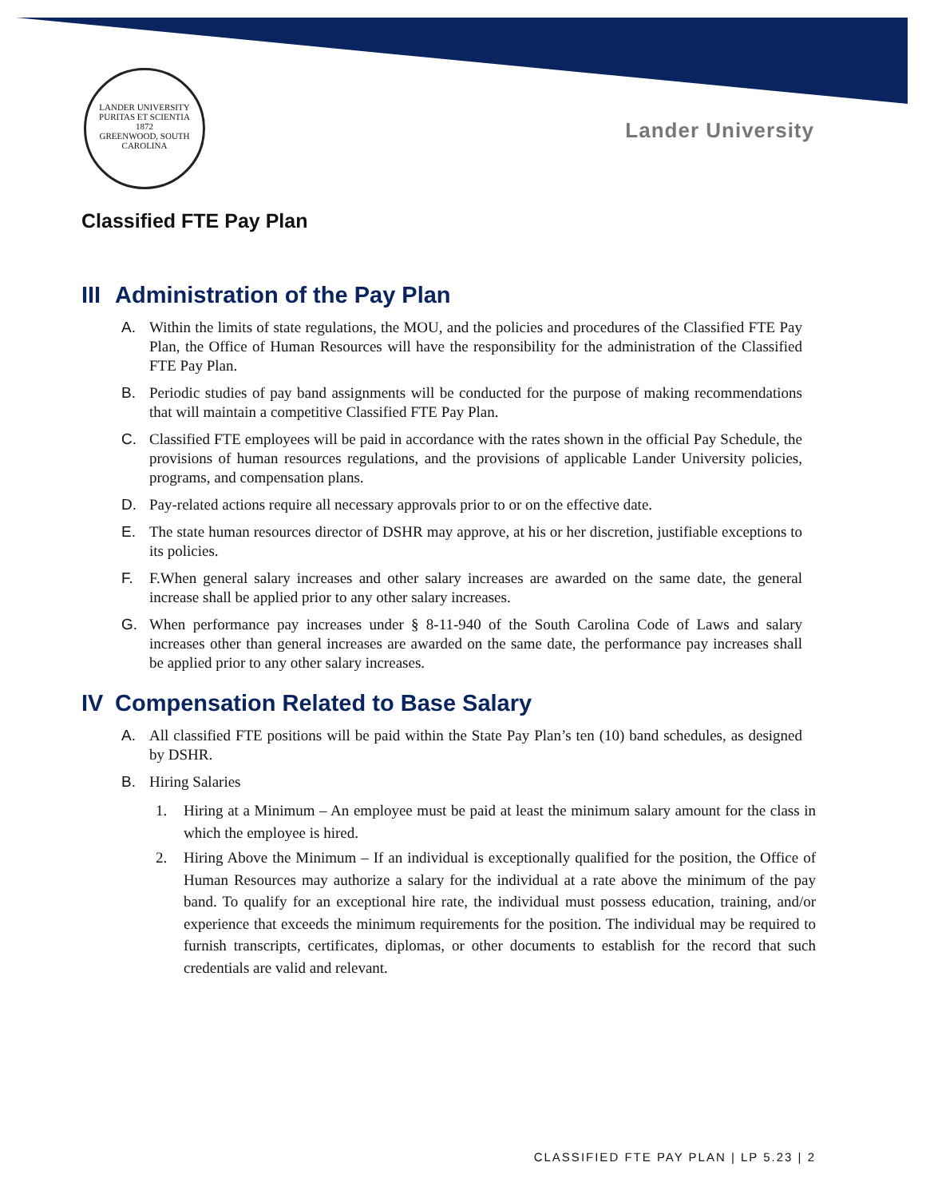LANDER UNIVERSITY
PURITAS ET SCIENTIA
1872
GREENWOOD, SOUTH CAROLINA
Lander University
Classified FTE Pay Plan
III Administration of the Pay Plan
A. Within the limits of state regulations, the MOU, and the policies and procedures of the Classified FTE Pay Plan, the Office of Human Resources will have the responsibility for the administration of the Classified FTE Pay Plan.
B. Periodic studies of pay band assignments will be conducted for the purpose of making recommendations that will maintain a competitive Classified FTE Pay Plan.
C. Classified FTE employees will be paid in accordance with the rates shown in the official Pay Schedule, the provisions of human resources regulations, and the provisions of applicable Lander University policies, programs, and compensation plans.
D. Pay-related actions require all necessary approvals prior to or on the effective date.
E. The state human resources director of DSHR may approve, at his or her discretion, justifiable exceptions to its policies.
F. F.When general salary increases and other salary increases are awarded on the same date, the general increase shall be applied prior to any other salary increases.
G. When performance pay increases under § 8-11-940 of the South Carolina Code of Laws and salary increases other than general increases are awarded on the same date, the performance pay increases shall be applied prior to any other salary increases.
IV Compensation Related to Base Salary
A. All classified FTE positions will be paid within the State Pay Plan’s ten (10) band schedules, as designed by DSHR.
B. Hiring Salaries
1. Hiring at a Minimum – An employee must be paid at least the minimum salary amount for the class in which the employee is hired.
2. Hiring Above the Minimum – If an individual is exceptionally qualified for the position, the Office of Human Resources may authorize a salary for the individual at a rate above the minimum of the pay band. To qualify for an exceptional hire rate, the individual must possess education, training, and/or experience that exceeds the minimum requirements for the position. The individual may be required to furnish transcripts, certificates, diplomas, or other documents to establish for the record that such credentials are valid and relevant.
CLASSIFIED FTE PAY PLAN | LP 5.23 | 2